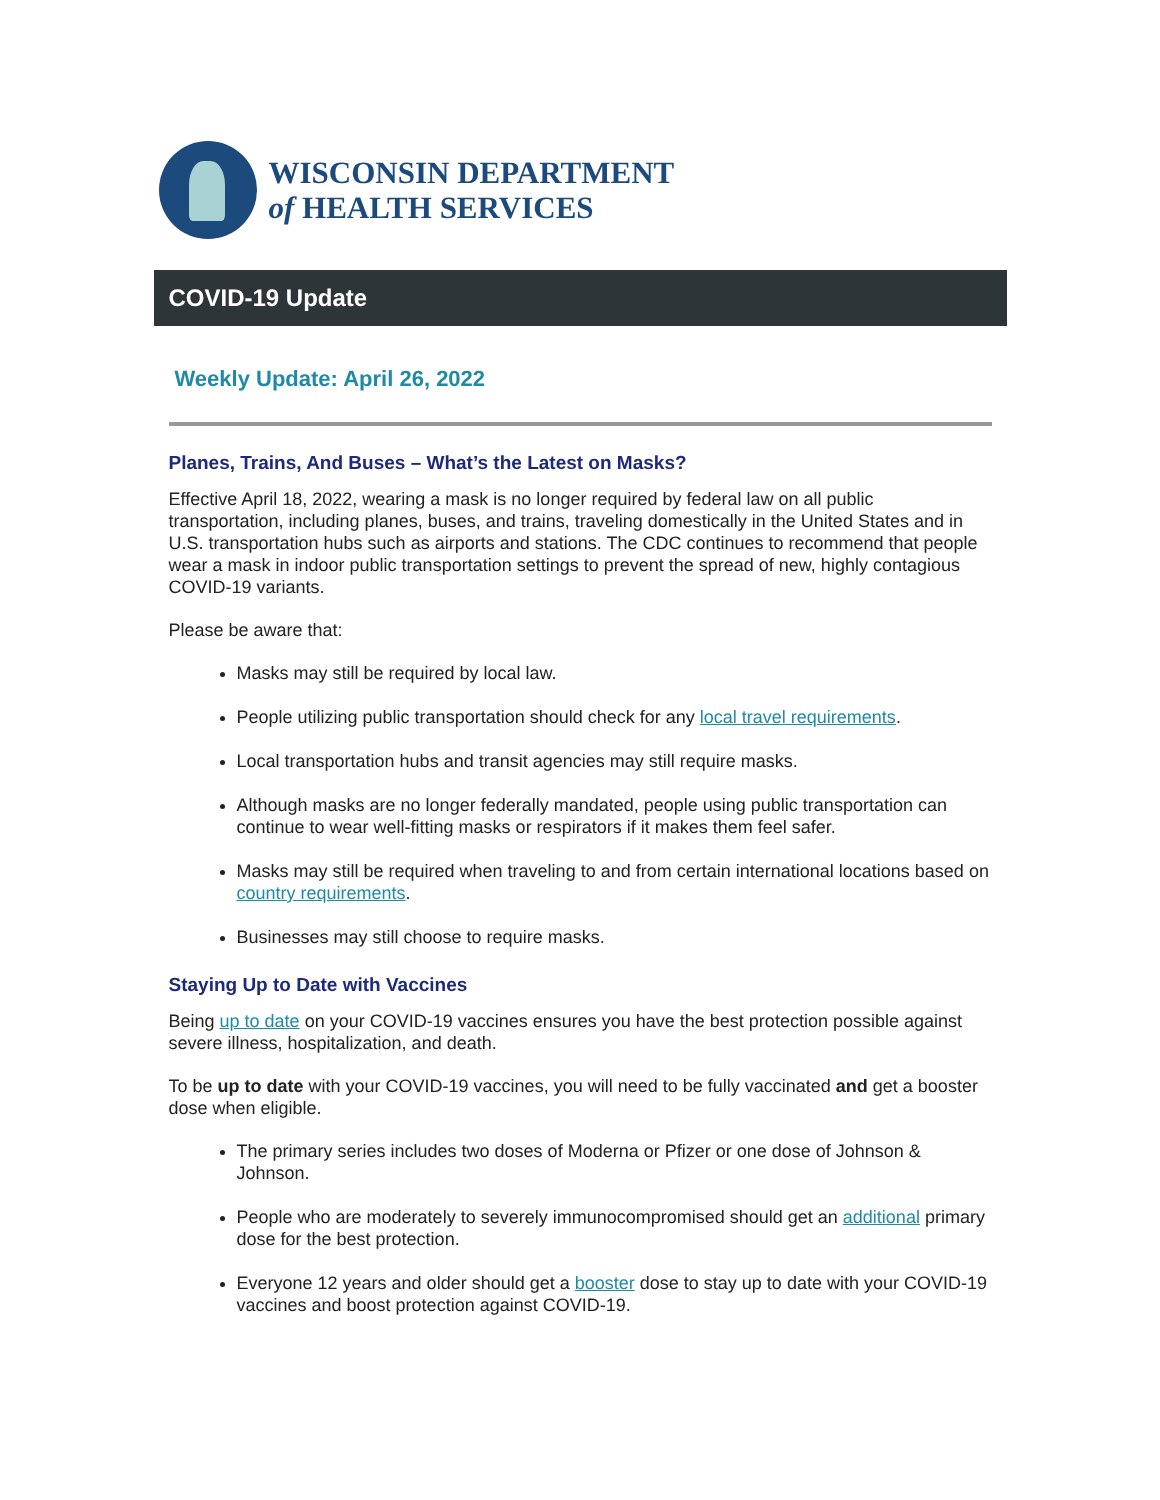WISCONSIN DEPARTMENT
of HEALTH SERVICES
COVID-19 Update
Weekly Update: April 26, 2022
Planes, Trains, And Buses – What’s the Latest on Masks?
Effective April 18, 2022, wearing a mask is no longer required by federal law on all public transportation, including planes, buses, and trains, traveling domestically in the United States and in U.S. transportation hubs such as airports and stations. The CDC continues to recommend that people wear a mask in indoor public transportation settings to prevent the spread of new, highly contagious COVID-19 variants.
Please be aware that:
Masks may still be required by local law.
People utilizing public transportation should check for any local travel requirements.
Local transportation hubs and transit agencies may still require masks.
Although masks are no longer federally mandated, people using public transportation can continue to wear well-fitting masks or respirators if it makes them feel safer.
Masks may still be required when traveling to and from certain international locations based on country requirements.
Businesses may still choose to require masks.
Staying Up to Date with Vaccines
Being up to date on your COVID-19 vaccines ensures you have the best protection possible against severe illness, hospitalization, and death.
To be up to date with your COVID-19 vaccines, you will need to be fully vaccinated and get a booster dose when eligible.
The primary series includes two doses of Moderna or Pfizer or one dose of Johnson & Johnson.
People who are moderately to severely immunocompromised should get an additional primary dose for the best protection.
Everyone 12 years and older should get a booster dose to stay up to date with your COVID-19 vaccines and boost protection against COVID-19.